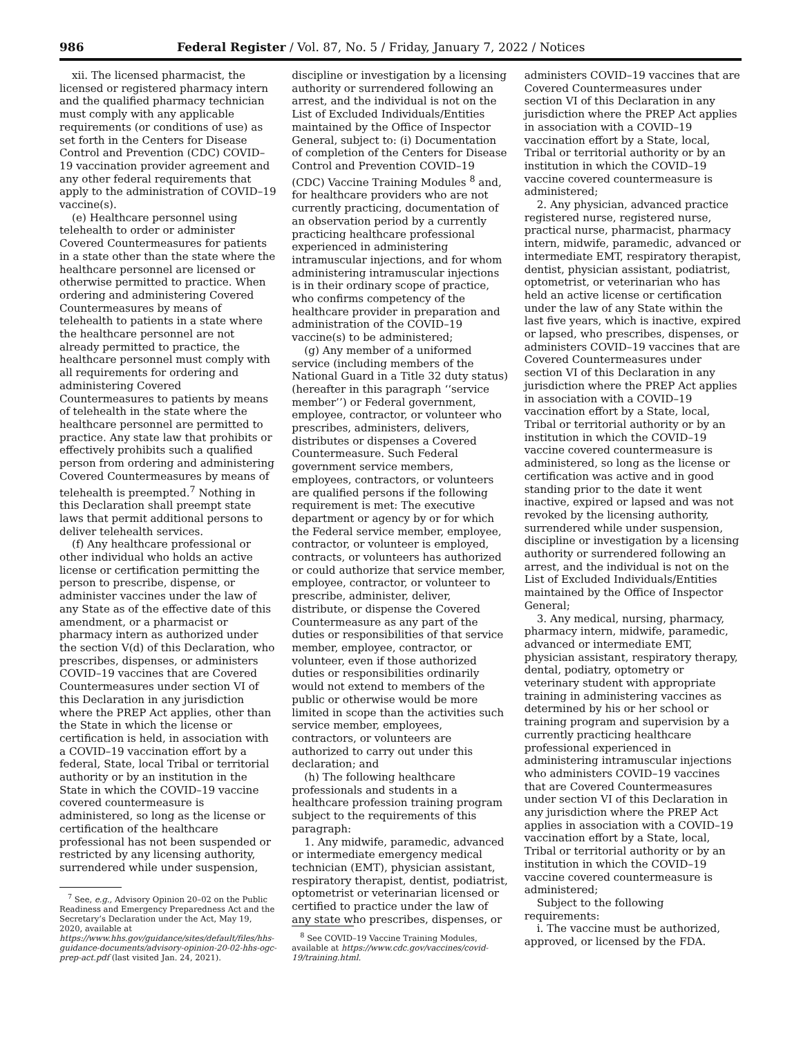986 Federal Register / Vol. 87, No. 5 / Friday, January 7, 2022 / Notices
xii. The licensed pharmacist, the licensed or registered pharmacy intern and the qualified pharmacy technician must comply with any applicable requirements (or conditions of use) as set forth in the Centers for Disease Control and Prevention (CDC) COVID–19 vaccination provider agreement and any other federal requirements that apply to the administration of COVID–19 vaccine(s).
(e) Healthcare personnel using telehealth to order or administer Covered Countermeasures for patients in a state other than the state where the healthcare personnel are licensed or otherwise permitted to practice. When ordering and administering Covered Countermeasures by means of telehealth to patients in a state where the healthcare personnel are not already permitted to practice, the healthcare personnel must comply with all requirements for ordering and administering Covered Countermeasures to patients by means of telehealth in the state where the healthcare personnel are permitted to practice. Any state law that prohibits or effectively prohibits such a qualified person from ordering and administering Covered Countermeasures by means of telehealth is preempted.<sup>7</sup> Nothing in this Declaration shall preempt state laws that permit additional persons to deliver telehealth services.
(f) Any healthcare professional or other individual who holds an active license or certification permitting the person to prescribe, dispense, or administer vaccines under the law of any State as of the effective date of this amendment, or a pharmacist or pharmacy intern as authorized under the section V(d) of this Declaration, who prescribes, dispenses, or administers COVID–19 vaccines that are Covered Countermeasures under section VI of this Declaration in any jurisdiction where the PREP Act applies, other than the State in which the license or certification is held, in association with a COVID–19 vaccination effort by a federal, State, local Tribal or territorial authority or by an institution in the State in which the COVID–19 vaccine covered countermeasure is administered, so long as the license or certification of the healthcare professional has not been suspended or restricted by any licensing authority, surrendered while under suspension,
<sup>7</sup> See, e.g., Advisory Opinion 20–02 on the Public Readiness and Emergency Preparedness Act and the Secretary’s Declaration under the Act, May 19, 2020, available at https://www.hhs.gov/guidance/sites/default/files/hhs-guidance-documents/advisory-opinion-20-02-hhs-ogc-prep-act.pdf (last visited Jan. 24, 2021).
discipline or investigation by a licensing authority or surrendered following an arrest, and the individual is not on the List of Excluded Individuals/Entities maintained by the Office of Inspector General, subject to: (i) Documentation of completion of the Centers for Disease Control and Prevention COVID–19 (CDC) Vaccine Training Modules <sup>8</sup> and, for healthcare providers who are not currently practicing, documentation of an observation period by a currently practicing healthcare professional experienced in administering intramuscular injections, and for whom administering intramuscular injections is in their ordinary scope of practice, who confirms competency of the healthcare provider in preparation and administration of the COVID–19 vaccine(s) to be administered;
(g) Any member of a uniformed service (including members of the National Guard in a Title 32 duty status) (hereafter in this paragraph ‘‘service member’’) or Federal government, employee, contractor, or volunteer who prescribes, administers, delivers, distributes or dispenses a Covered Countermeasure. Such Federal government service members, employees, contractors, or volunteers are qualified persons if the following requirement is met: The executive department or agency by or for which the Federal service member, employee, contractor, or volunteer is employed, contracts, or volunteers has authorized or could authorize that service member, employee, contractor, or volunteer to prescribe, administer, deliver, distribute, or dispense the Covered Countermeasure as any part of the duties or responsibilities of that service member, employee, contractor, or volunteer, even if those authorized duties or responsibilities ordinarily would not extend to members of the public or otherwise would be more limited in scope than the activities such service member, employees, contractors, or volunteers are authorized to carry out under this declaration; and
(h) The following healthcare professionals and students in a healthcare profession training program subject to the requirements of this paragraph:
1. Any midwife, paramedic, advanced or intermediate emergency medical technician (EMT), physician assistant, respiratory therapist, dentist, podiatrist, optometrist or veterinarian licensed or certified to practice under the law of any state who prescribes, dispenses, or
<sup>8</sup> See COVID–19 Vaccine Training Modules, available at https://www.cdc.gov/vaccines/covid-19/training.html.
administers COVID–19 vaccines that are Covered Countermeasures under section VI of this Declaration in any jurisdiction where the PREP Act applies in association with a COVID–19 vaccination effort by a State, local, Tribal or territorial authority or by an institution in which the COVID–19 vaccine covered countermeasure is administered;
2. Any physician, advanced practice registered nurse, registered nurse, practical nurse, pharmacist, pharmacy intern, midwife, paramedic, advanced or intermediate EMT, respiratory therapist, dentist, physician assistant, podiatrist, optometrist, or veterinarian who has held an active license or certification under the law of any State within the last five years, which is inactive, expired or lapsed, who prescribes, dispenses, or administers COVID–19 vaccines that are Covered Countermeasures under section VI of this Declaration in any jurisdiction where the PREP Act applies in association with a COVID–19 vaccination effort by a State, local, Tribal or territorial authority or by an institution in which the COVID–19 vaccine covered countermeasure is administered, so long as the license or certification was active and in good standing prior to the date it went inactive, expired or lapsed and was not revoked by the licensing authority, surrendered while under suspension, discipline or investigation by a licensing authority or surrendered following an arrest, and the individual is not on the List of Excluded Individuals/Entities maintained by the Office of Inspector General;
3. Any medical, nursing, pharmacy, pharmacy intern, midwife, paramedic, advanced or intermediate EMT, physician assistant, respiratory therapy, dental, podiatry, optometry or veterinary student with appropriate training in administering vaccines as determined by his or her school or training program and supervision by a currently practicing healthcare professional experienced in administering intramuscular injections who administers COVID–19 vaccines that are Covered Countermeasures under section VI of this Declaration in any jurisdiction where the PREP Act applies in association with a COVID–19 vaccination effort by a State, local, Tribal or territorial authority or by an institution in which the COVID–19 vaccine covered countermeasure is administered;
Subject to the following requirements:
i. The vaccine must be authorized, approved, or licensed by the FDA.